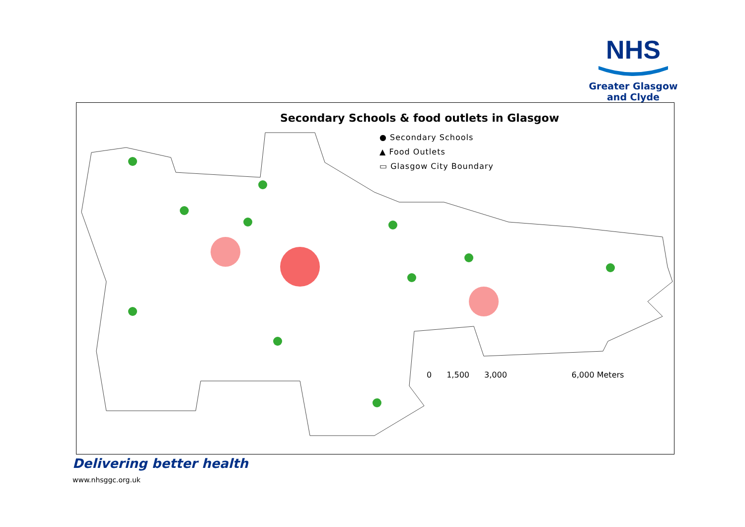NHS
Greater Glasgow
and Clyde
Secondary Schools & food outlets in Glasgow
● Secondary Schools
▲ Food Outlets
▭ Glasgow City Boundary
0 1,500 3,000 6,000 Meters
Delivering better health
www.nhsggc.org.uk